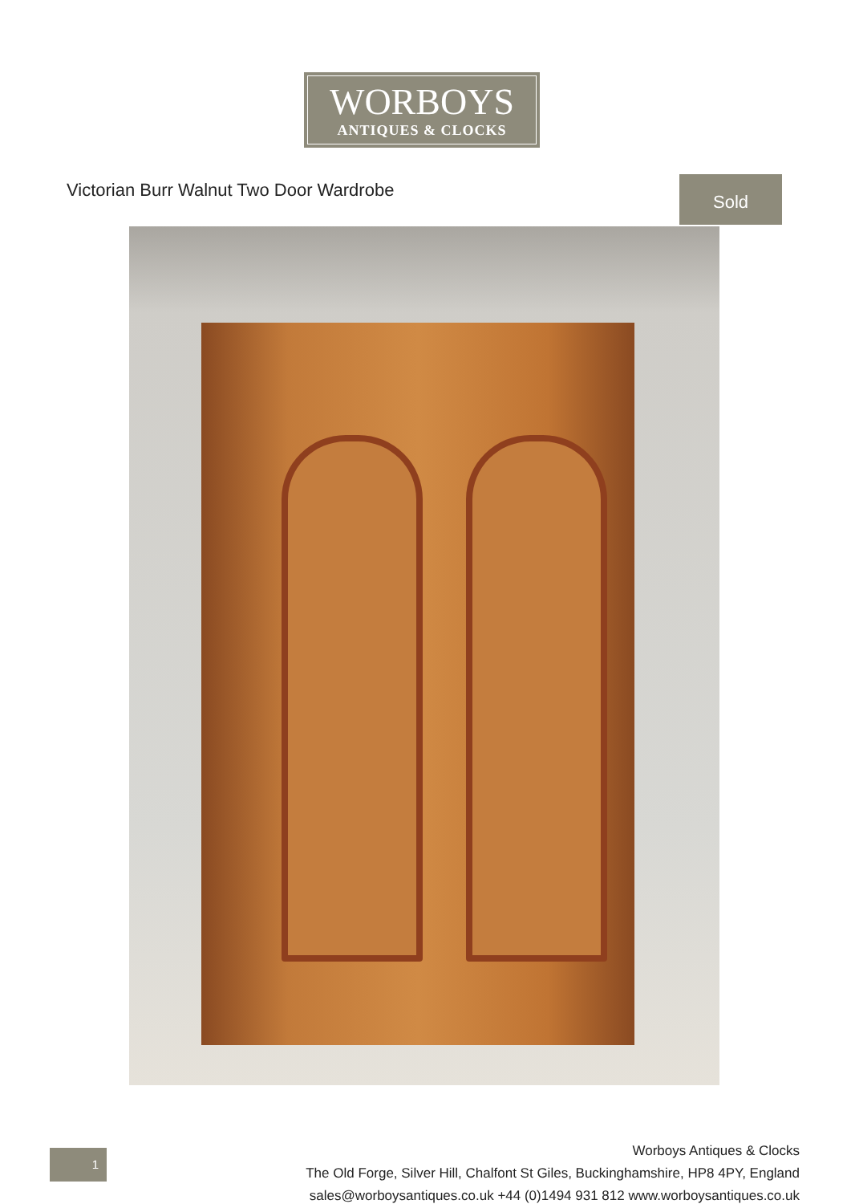WORBOYS
ANTIQUES & CLOCKS
Victorian Burr Walnut Two Door Wardrobe
Sold
1
Worboys Antiques & Clocks
The Old Forge, Silver Hill, Chalfont St Giles, Buckinghamshire, HP8 4PY, England
sales@worboysantiques.co.uk +44 (0)1494 931 812 www.worboysantiques.co.uk